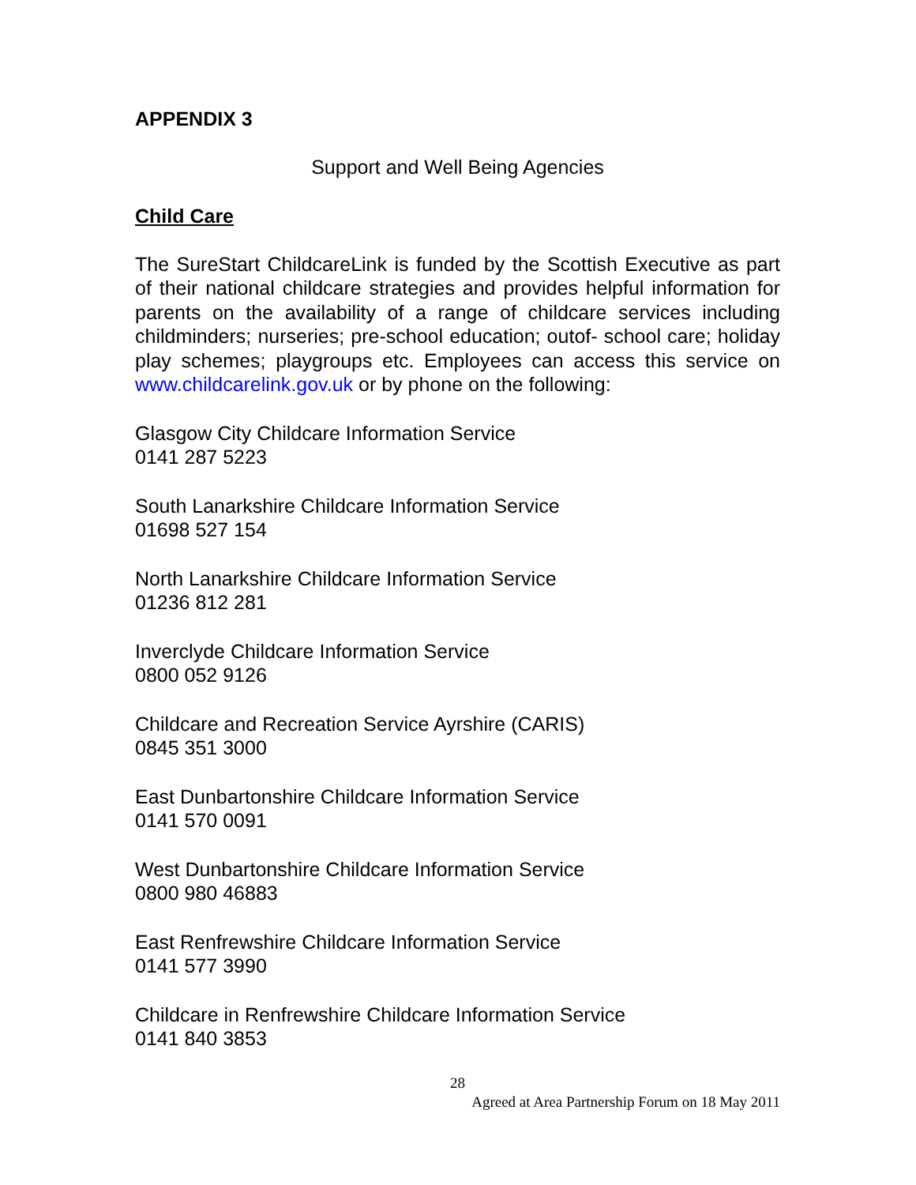APPENDIX 3
Support and Well Being Agencies
Child Care
The SureStart ChildcareLink is funded by the Scottish Executive as part of their national childcare strategies and provides helpful information for parents on the availability of a range of childcare services including childminders; nurseries; pre-school education; outof- school care; holiday play schemes; playgroups etc. Employees can access this service on www.childcarelink.gov.uk or by phone on the following:
Glasgow City Childcare Information Service
0141 287 5223
South Lanarkshire Childcare Information Service
01698 527 154
North Lanarkshire Childcare Information Service
01236 812 281
Inverclyde Childcare Information Service
0800 052 9126
Childcare and Recreation Service Ayrshire (CARIS)
0845 351 3000
East Dunbartonshire Childcare Information Service
0141 570 0091
West Dunbartonshire Childcare Information Service
0800 980 46883
East Renfrewshire Childcare Information Service
0141 577 3990
Childcare in Renfrewshire Childcare Information Service
0141 840 3853
28
Agreed at Area Partnership Forum on 18 May 2011